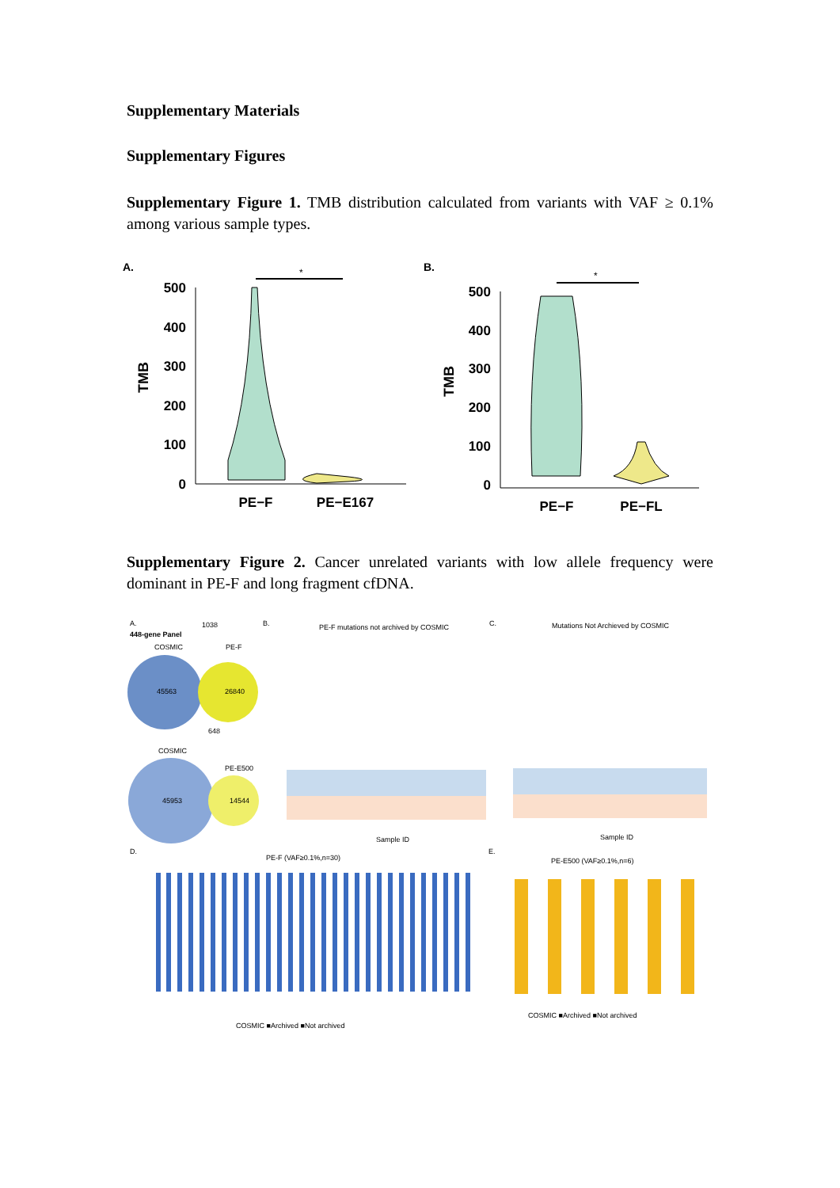Supplementary Materials
Supplementary Figures
Supplementary Figure 1. TMB distribution calculated from variants with VAF ≥ 0.1% among various sample types.
A.
*
500
400
300
200
100
0
TMB
PE−F
PE−E167
B.
*
500
400
300
200
100
0
TMB
PE−F
PE−FL
Supplementary Figure 2. Cancer unrelated variants with low allele frequency were dominant in PE-F and long fragment cfDNA.
A.
448-gene Panel
COSMIC
PE-F
1038
45563
26840
COSMIC
PE-E500
648
45953
14544
B.
PE-F mutations not archived by COSMIC
Sample ID
C.
Mutations Not Archieved by COSMIC
Sample ID
D.
PE-F (VAF≥0.1%,n=30)
COSMIC ■Archived ■Not archived
E.
PE-E500 (VAF≥0.1%,n=6)
COSMIC ■Archived ■Not archived